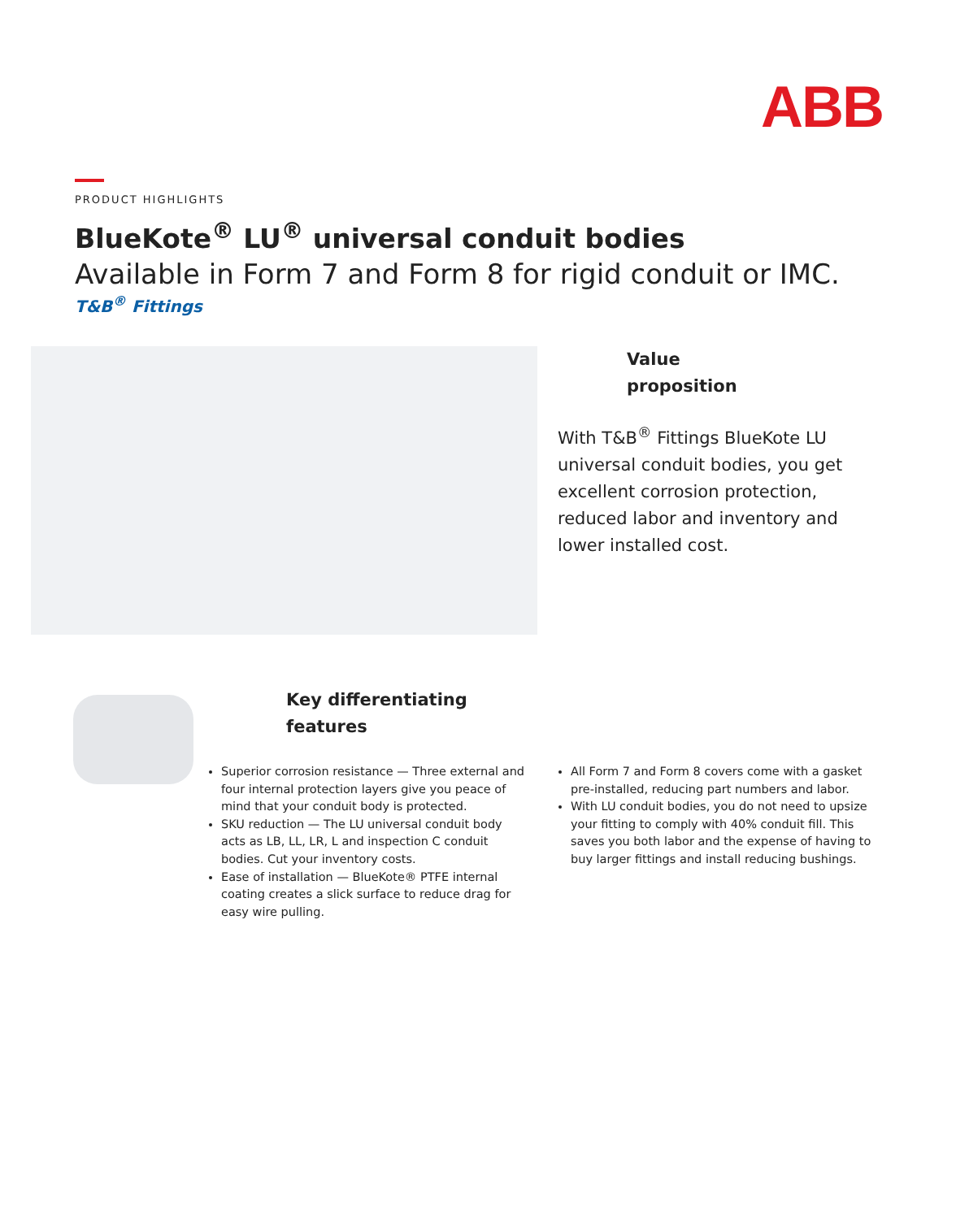ABB
PRODUCT HIGHLIGHTS
BlueKote<sup>®</sup> LU<sup>®</sup> universal conduit bodies
Available in Form 7 and Form 8 for rigid conduit or IMC.
T&B<sup>®</sup> Fittings
Value
proposition
With T&B<sup>®</sup> Fittings BlueKote LU universal conduit bodies, you get excellent corrosion protection, reduced labor and inventory and lower installed cost.
Key differentiating
features
Superior corrosion resistance — Three external and four internal protection layers give you peace of mind that your conduit body is protected.
SKU reduction — The LU universal conduit body acts as LB, LL, LR, L and inspection C conduit bodies. Cut your inventory costs.
Ease of installation — BlueKote® PTFE internal coating creates a slick surface to reduce drag for easy wire pulling.
All Form 7 and Form 8 covers come with a gasket pre-installed, reducing part numbers and labor.
With LU conduit bodies, you do not need to upsize your fitting to comply with 40% conduit fill. This saves you both labor and the expense of having to buy larger fittings and install reducing bushings.